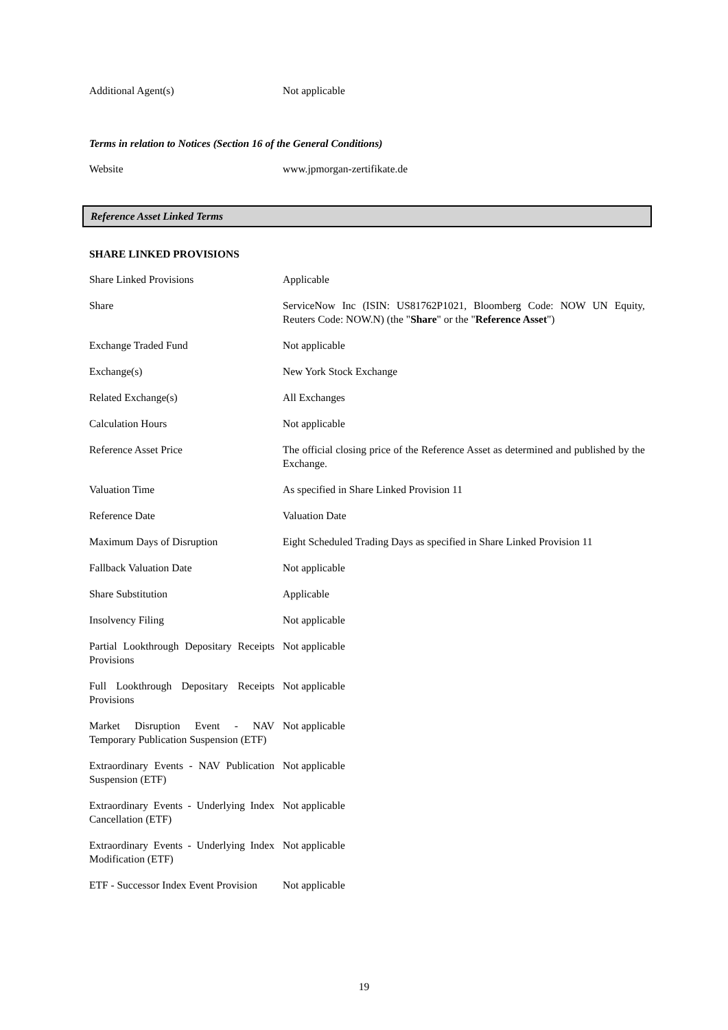| Additional Agent(s) | Not applicable |
Terms in relation to Notices (Section 16 of the General Conditions)
| Website | www.jpmorgan-zertifikate.de |
Reference Asset Linked Terms
SHARE LINKED PROVISIONS
| Share Linked Provisions | Applicable |
| Share | ServiceNow Inc (ISIN: US81762P1021, Bloomberg Code: NOW UN Equity, Reuters Code: NOW.N) (the " Share " or the " Reference Asset ") |
| Exchange Traded Fund | Not applicable |
| Exchange(s) | New York Stock Exchange |
| Related Exchange(s) | All Exchanges |
| Calculation Hours | Not applicable |
| Reference Asset Price | The official closing price of the Reference Asset as determined and published by the Exchange. |
| Valuation Time | As specified in Share Linked Provision 11 |
| Reference Date | Valuation Date |
| Maximum Days of Disruption | Eight Scheduled Trading Days as specified in Share Linked Provision 11 |
| Fallback Valuation Date | Not applicable |
| Share Substitution | Applicable |
| Insolvency Filing | Not applicable |
| Partial Lookthrough Depositary Receipts Provisions | Not applicable |
| Full Lookthrough Depositary Receipts Provisions | Not applicable |
| Market Disruption Event - NAV Temporary Publication Suspension (ETF) | Not applicable |
| Extraordinary Events - NAV Publication Suspension (ETF) | Not applicable |
| Extraordinary Events - Underlying Index Cancellation (ETF) | Not applicable |
| Extraordinary Events - Underlying Index Modification (ETF) | Not applicable |
| ETF - Successor Index Event Provision | Not applicable |
19